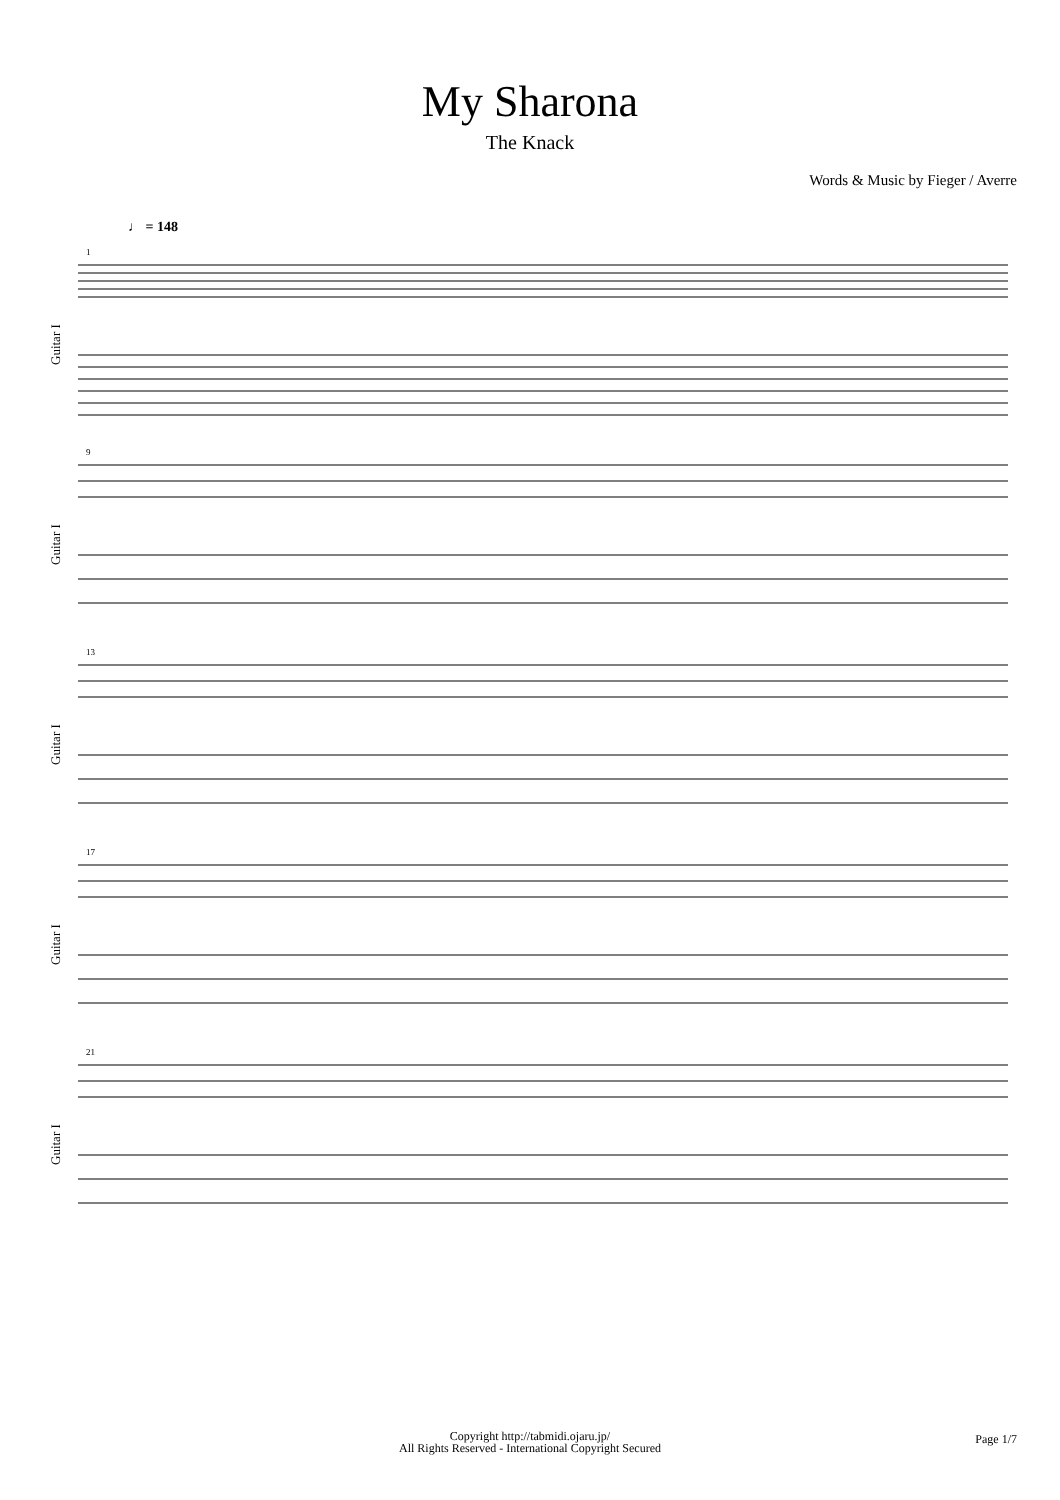My Sharona
The Knack
Words & Music by Fieger / Averre
♩ = 148
Guitar I
1
Guitar I
9
Guitar I
13
Guitar I
17
Guitar I
21
Copyright http://tabmidi.ojaru.jp/
All Rights Reserved - International Copyright Secured
Page 1/7